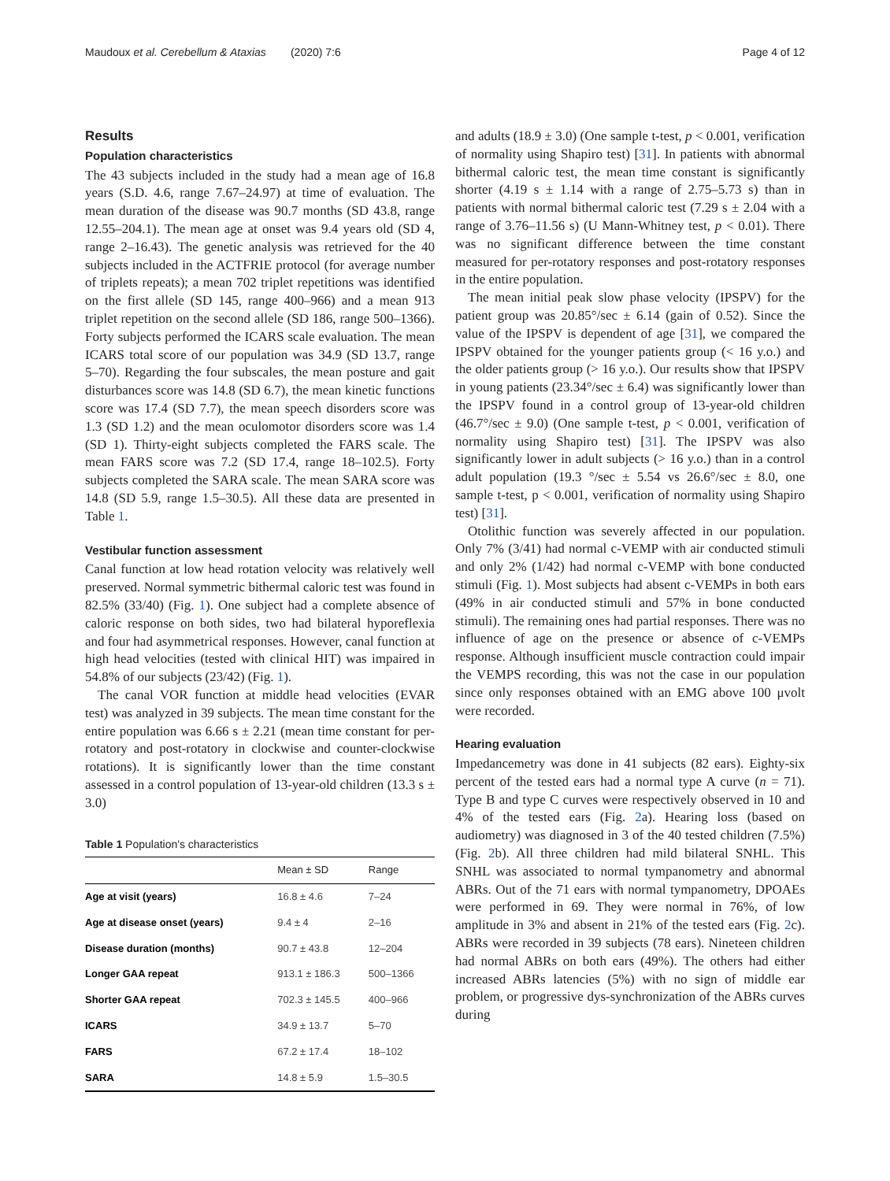Maudoux et al. Cerebellum & Ataxias (2020) 7:6 Page 4 of 12
Results
Population characteristics
The 43 subjects included in the study had a mean age of 16.8 years (S.D. 4.6, range 7.67–24.97) at time of evaluation. The mean duration of the disease was 90.7 months (SD 43.8, range 12.55–204.1). The mean age at onset was 9.4 years old (SD 4, range 2–16.43). The genetic analysis was retrieved for the 40 subjects included in the ACTFRIE protocol (for average number of triplets repeats); a mean 702 triplet repetitions was identified on the first allele (SD 145, range 400–966) and a mean 913 triplet repetition on the second allele (SD 186, range 500–1366). Forty subjects performed the ICARS scale evaluation. The mean ICARS total score of our population was 34.9 (SD 13.7, range 5–70). Regarding the four subscales, the mean posture and gait disturbances score was 14.8 (SD 6.7), the mean kinetic functions score was 17.4 (SD 7.7), the mean speech disorders score was 1.3 (SD 1.2) and the mean oculomotor disorders score was 1.4 (SD 1). Thirty-eight subjects completed the FARS scale. The mean FARS score was 7.2 (SD 17.4, range 18–102.5). Forty subjects completed the SARA scale. The mean SARA score was 14.8 (SD 5.9, range 1.5–30.5). All these data are presented in Table 1.
Vestibular function assessment
Canal function at low head rotation velocity was relatively well preserved. Normal symmetric bithermal caloric test was found in 82.5% (33/40) (Fig. 1). One subject had a complete absence of caloric response on both sides, two had bilateral hyporeflexia and four had asymmetrical responses. However, canal function at high head velocities (tested with clinical HIT) was impaired in 54.8% of our subjects (23/42) (Fig. 1).
The canal VOR function at middle head velocities (EVAR test) was analyzed in 39 subjects. The mean time constant for the entire population was 6.66 s ± 2.21 (mean time constant for per-rotatory and post-rotatory in clockwise and counter-clockwise rotations). It is significantly lower than the time constant assessed in a control population of 13-year-old children (13.3 s ± 3.0)
Table 1 Population's characteristics
| | Mean ± SD | Range |
| --- | --- | --- |
| Age at visit (years) | 16.8 ± 4.6 | 7–24 |
| Age at disease onset (years) | 9.4 ± 4 | 2–16 |
| Disease duration (months) | 90.7 ± 43.8 | 12–204 |
| Longer GAA repeat | 913.1 ± 186.3 | 500–1366 |
| Shorter GAA repeat | 702.3 ± 145.5 | 400–966 |
| ICARS | 34.9 ± 13.7 | 5–70 |
| FARS | 67.2 ± 17.4 | 18–102 |
| SARA | 14.8 ± 5.9 | 1.5–30.5 |
and adults (18.9 ± 3.0) (One sample t-test, p < 0.001, verification of normality using Shapiro test) [31]. In patients with abnormal bithermal caloric test, the mean time constant is significantly shorter (4.19 s ± 1.14 with a range of 2.75–5.73 s) than in patients with normal bithermal caloric test (7.29 s ± 2.04 with a range of 3.76–11.56 s) (U Mann-Whitney test, p < 0.01). There was no significant difference between the time constant measured for per-rotatory responses and post-rotatory responses in the entire population.
The mean initial peak slow phase velocity (IPSPV) for the patient group was 20.85°/sec ± 6.14 (gain of 0.52). Since the value of the IPSPV is dependent of age [31], we compared the IPSPV obtained for the younger patients group (< 16 y.o.) and the older patients group (> 16 y.o.). Our results show that IPSPV in young patients (23.34°/sec ± 6.4) was significantly lower than the IPSPV found in a control group of 13-year-old children (46.7°/sec ± 9.0) (One sample t-test, p < 0.001, verification of normality using Shapiro test) [31]. The IPSPV was also significantly lower in adult subjects (> 16 y.o.) than in a control adult population (19.3 °/sec ± 5.54 vs 26.6°/sec ± 8.0, one sample t-test, p < 0.001, verification of normality using Shapiro test) [31].
Otolithic function was severely affected in our population. Only 7% (3/41) had normal c-VEMP with air conducted stimuli and only 2% (1/42) had normal c-VEMP with bone conducted stimuli (Fig. 1). Most subjects had absent c-VEMPs in both ears (49% in air conducted stimuli and 57% in bone conducted stimuli). The remaining ones had partial responses. There was no influence of age on the presence or absence of c-VEMPs response. Although insufficient muscle contraction could impair the VEMPS recording, this was not the case in our population since only responses obtained with an EMG above 100 μvolt were recorded.
Hearing evaluation
Impedancemetry was done in 41 subjects (82 ears). Eighty-six percent of the tested ears had a normal type A curve (n = 71). Type B and type C curves were respectively observed in 10 and 4% of the tested ears (Fig. 2a). Hearing loss (based on audiometry) was diagnosed in 3 of the 40 tested children (7.5%) (Fig. 2b). All three children had mild bilateral SNHL. This SNHL was associated to normal tympanometry and abnormal ABRs. Out of the 71 ears with normal tympanometry, DPOAEs were performed in 69. They were normal in 76%, of low amplitude in 3% and absent in 21% of the tested ears (Fig. 2c). ABRs were recorded in 39 subjects (78 ears). Nineteen children had normal ABRs on both ears (49%). The others had either increased ABRs latencies (5%) with no sign of middle ear problem, or progressive dys-synchronization of the ABRs curves during